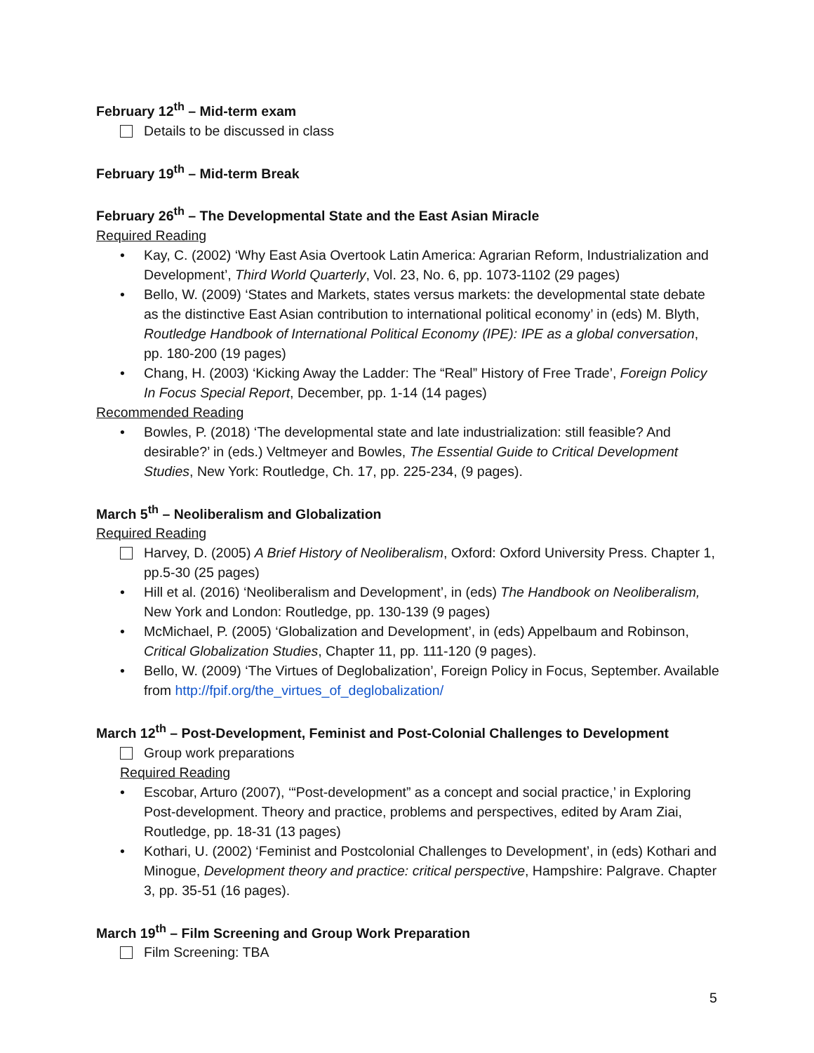February 12<sup>th</sup> – Mid-term exam
Details to be discussed in class
February 19<sup>th</sup> – Mid-term Break
February 26<sup>th</sup> – The Developmental State and the East Asian Miracle
Required Reading
• Kay, C. (2002) ‘Why East Asia Overtook Latin America: Agrarian Reform, Industrialization and Development’, Third World Quarterly, Vol. 23, No. 6, pp. 1073-1102 (29 pages)
• Bello, W. (2009) ‘States and Markets, states versus markets: the developmental state debate as the distinctive East Asian contribution to international political economy’ in (eds) M. Blyth, Routledge Handbook of International Political Economy (IPE): IPE as a global conversation, pp. 180-200 (19 pages)
• Chang, H. (2003) ‘Kicking Away the Ladder: The “Real” History of Free Trade’, Foreign Policy In Focus Special Report, December, pp. 1-14 (14 pages)
Recommended Reading
• Bowles, P. (2018) ‘The developmental state and late industrialization: still feasible? And desirable?’ in (eds.) Veltmeyer and Bowles, The Essential Guide to Critical Development Studies, New York: Routledge, Ch. 17, pp. 225-234, (9 pages).
March 5<sup>th</sup> – Neoliberalism and Globalization
Required Reading
Harvey, D. (2005) A Brief History of Neoliberalism, Oxford: Oxford University Press. Chapter 1, pp.5-30 (25 pages)
• Hill et al. (2016) ‘Neoliberalism and Development’, in (eds) The Handbook on Neoliberalism, New York and London: Routledge, pp. 130-139 (9 pages)
• McMichael, P. (2005) ‘Globalization and Development’, in (eds) Appelbaum and Robinson, Critical Globalization Studies, Chapter 11, pp. 111-120 (9 pages).
• Bello, W. (2009) ‘The Virtues of Deglobalization’, Foreign Policy in Focus, September. Available from http://fpif.org/the_virtues_of_deglobalization/
March 12<sup>th</sup> – Post-Development, Feminist and Post-Colonial Challenges to Development
Group work preparations
Required Reading
• Escobar, Arturo (2007), ‘“Post-development” as a concept and social practice,’ in Exploring Post-development. Theory and practice, problems and perspectives, edited by Aram Ziai, Routledge, pp. 18-31 (13 pages)
• Kothari, U. (2002) ‘Feminist and Postcolonial Challenges to Development’, in (eds) Kothari and Minogue, Development theory and practice: critical perspective, Hampshire: Palgrave. Chapter 3, pp. 35-51 (16 pages).
March 19<sup>th</sup> – Film Screening and Group Work Preparation
Film Screening: TBA
5